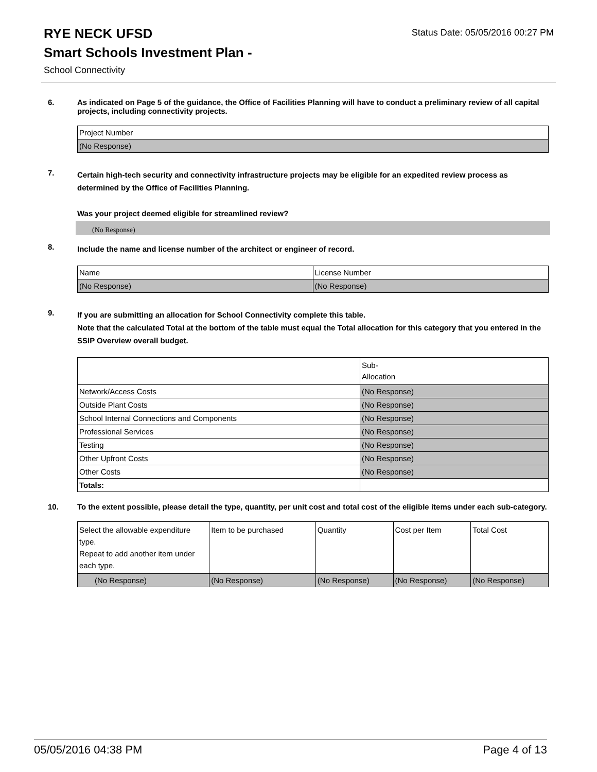Status Date: 05/05/2016 00:27 PM
RYE NECK UFSD
Smart Schools Investment Plan -
School Connectivity
6.
As indicated on Page 5 of the guidance, the Office of Facilities Planning will have to conduct a preliminary review of all capital projects, including connectivity projects.
| Project Number |
| (No Response) |
7.
Certain high-tech security and connectivity infrastructure projects may be eligible for an expedited review process as determined by the Office of Facilities Planning.
Was your project deemed eligible for streamlined review?
(No Response)
8.
Include the name and license number of the architect or engineer of record.
| Name | License Number |
| (No Response) | (No Response) |
9.
If you are submitting an allocation for School Connectivity complete this table.
Note that the calculated Total at the bottom of the table must equal the Total allocation for this category that you entered in the SSIP Overview overall budget.
| | Sub- Allocation |
| Network/Access Costs | (No Response) |
| Outside Plant Costs | (No Response) |
| School Internal Connections and Components | (No Response) |
| Professional Services | (No Response) |
| Testing | (No Response) |
| Other Upfront Costs | (No Response) |
| Other Costs | (No Response) |
| Totals: | |
10.
To the extent possible, please detail the type, quantity, per unit cost and total cost of the eligible items under each sub-category.
| Select the allowable expenditure type. Repeat to add another item under each type. | Item to be purchased | Quantity | Cost per Item | Total Cost |
| (No Response) | (No Response) | (No Response) | (No Response) | (No Response) |
05/05/2016 04:38 PM Page 4 of 13